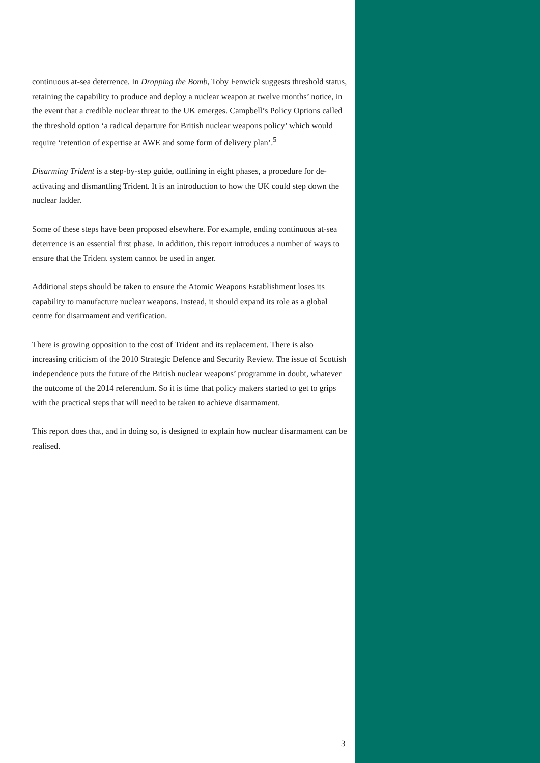continuous at-sea deterrence. In Dropping the Bomb, Toby Fenwick suggests threshold status, retaining the capability to produce and deploy a nuclear weapon at twelve months’ notice, in the event that a credible nuclear threat to the UK emerges. Campbell’s Policy Options called the threshold option ‘a radical departure for British nuclear weapons policy’ which would require ‘retention of expertise at AWE and some form of delivery plan’.<sup>5</sup>
Disarming Trident is a step-by-step guide, outlining in eight phases, a procedure for de-activating and dismantling Trident. It is an introduction to how the UK could step down the nuclear ladder.
Some of these steps have been proposed elsewhere. For example, ending continuous at-sea deterrence is an essential first phase. In addition, this report introduces a number of ways to ensure that the Trident system cannot be used in anger.
Additional steps should be taken to ensure the Atomic Weapons Establishment loses its capability to manufacture nuclear weapons. Instead, it should expand its role as a global centre for disarmament and verification.
There is growing opposition to the cost of Trident and its replacement. There is also increasing criticism of the 2010 Strategic Defence and Security Review. The issue of Scottish independence puts the future of the British nuclear weapons’ programme in doubt, whatever the outcome of the 2014 referendum. So it is time that policy makers started to get to grips with the practical steps that will need to be taken to achieve disarmament.
This report does that, and in doing so, is designed to explain how nuclear disarmament can be realised.
3